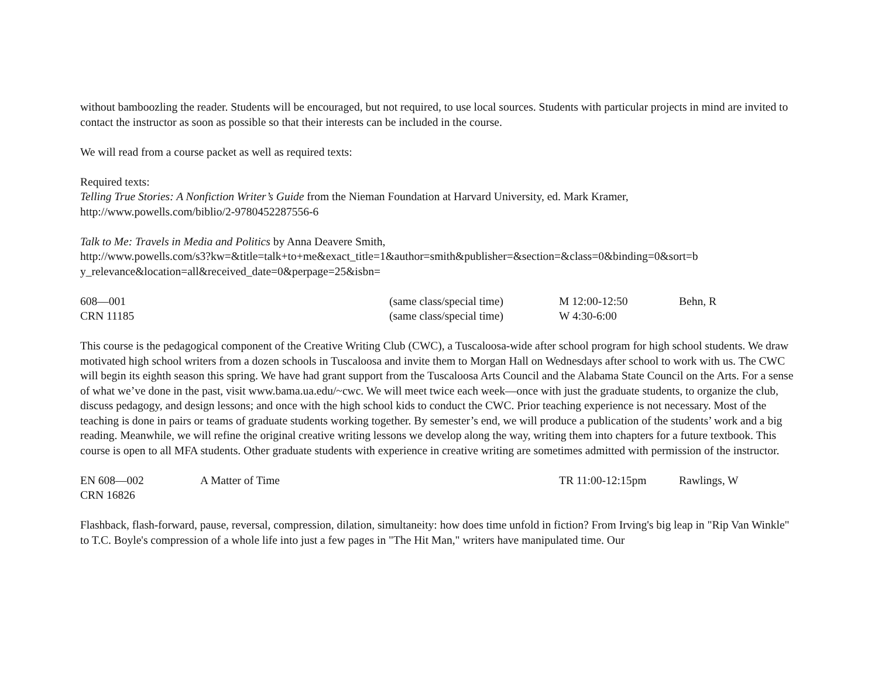without bamboozling the reader. Students will be encouraged, but not required, to use local sources. Students with particular projects in mind are invited to contact the instructor as soon as possible so that their interests can be included in the course.
We will read from a course packet as well as required texts:
Required texts:
Telling True Stories: A Nonfiction Writer’s Guide from the Nieman Foundation at Harvard University, ed. Mark Kramer,
http://www.powells.com/biblio/2-9780452287556-6
Talk to Me: Travels in Media and Politics by Anna Deavere Smith,
http://www.powells.com/s3?kw=&title=talk+to+me&exact_title=1&author=smith&publisher=&section=&class=0&binding=0&sort=b y_relevance&location=all&received_date=0&perpage=25&isbn=
| 608—001 | (same class/special time) | M 12:00-12:50 | Behn, R |
| CRN 11185 | (same class/special time) | W 4:30-6:00 | |
This course is the pedagogical component of the Creative Writing Club (CWC), a Tuscaloosa-wide after school program for high school students. We draw motivated high school writers from a dozen schools in Tuscaloosa and invite them to Morgan Hall on Wednesdays after school to work with us. The CWC will begin its eighth season this spring. We have had grant support from the Tuscaloosa Arts Council and the Alabama State Council on the Arts. For a sense of what we’ve done in the past, visit www.bama.ua.edu/~cwc. We will meet twice each week—once with just the graduate students, to organize the club, discuss pedagogy, and design lessons; and once with the high school kids to conduct the CWC. Prior teaching experience is not necessary. Most of the teaching is done in pairs or teams of graduate students working together. By semester’s end, we will produce a publication of the students’ work and a big reading. Meanwhile, we will refine the original creative writing lessons we develop along the way, writing them into chapters for a future textbook. This course is open to all MFA students. Other graduate students with experience in creative writing are sometimes admitted with permission of the instructor.
| EN 608—002 | A Matter of Time | TR 11:00-12:15pm | Rawlings, W |
| CRN 16826 | | | |
Flashback, flash-forward, pause, reversal, compression, dilation, simultaneity: how does time unfold in fiction? From Irving's big leap in "Rip Van Winkle" to T.C. Boyle's compression of a whole life into just a few pages in "The Hit Man," writers have manipulated time. Our